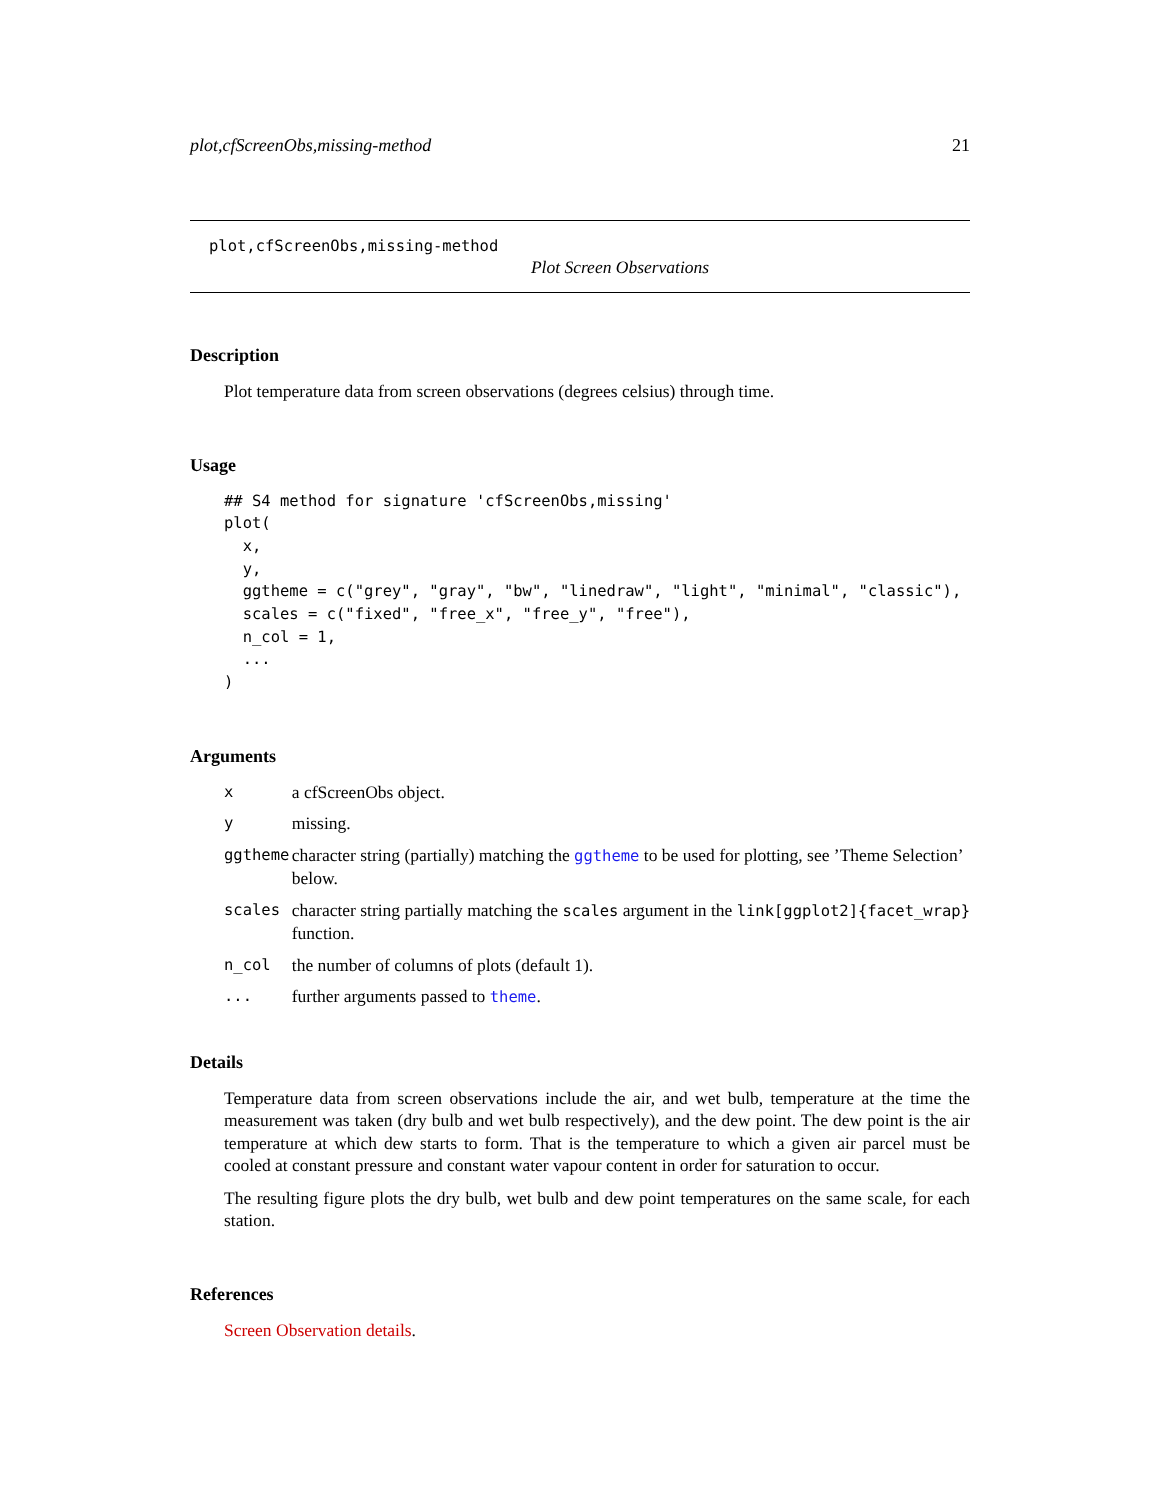plot,cfScreenObs,missing-method 21
plot,cfScreenObs,missing-method
Plot Screen Observations
Description
Plot temperature data from screen observations (degrees celsius) through time.
Usage
## S4 method for signature 'cfScreenObs,missing'
plot(
  x,
  y,
  ggtheme = c("grey", "gray", "bw", "linedraw", "light", "minimal", "classic"),
  scales = c("fixed", "free_x", "free_y", "free"),
  n_col = 1,
  ...
)
Arguments
| x | a cfScreenObs object. |
| y | missing. |
| ggtheme | character string (partially) matching the ggtheme to be used for plotting, see ’Theme Selection’ below. |
| scales | character string partially matching the scales argument in the link[ggplot2]{facet_wrap} function. |
| n_col | the number of columns of plots (default 1). |
| ... | further arguments passed to theme . |
Details
Temperature data from screen observations include the air, and wet bulb, temperature at the time the measurement was taken (dry bulb and wet bulb respectively), and the dew point. The dew point is the air temperature at which dew starts to form. That is the temperature to which a given air parcel must be cooled at constant pressure and constant water vapour content in order for saturation to occur.
The resulting figure plots the dry bulb, wet bulb and dew point temperatures on the same scale, for each station.
References
Screen Observation details.